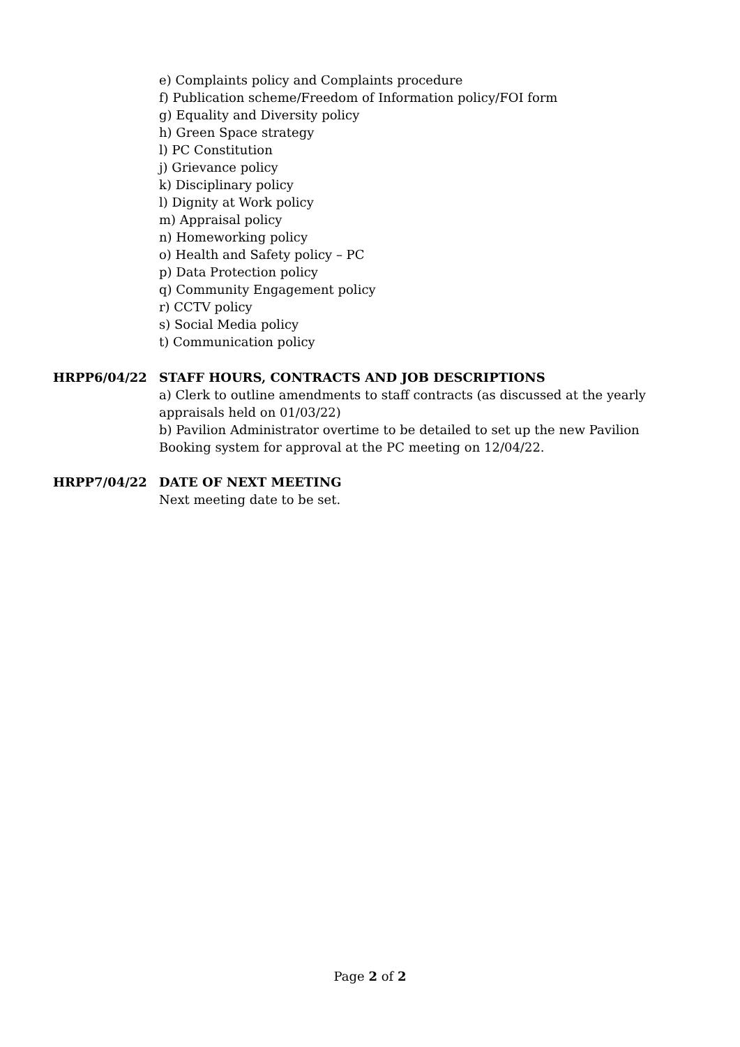e) Complaints policy and Complaints procedure
f) Publication scheme/Freedom of Information policy/FOI form
g) Equality and Diversity policy
h) Green Space strategy
l) PC Constitution
j) Grievance policy
k) Disciplinary policy
l) Dignity at Work policy
m) Appraisal policy
n) Homeworking policy
o) Health and Safety policy – PC
p) Data Protection policy
q) Community Engagement policy
r) CCTV policy
s) Social Media policy
t) Communication policy
HRPP6/04/22 STAFF HOURS, CONTRACTS AND JOB DESCRIPTIONS
a) Clerk to outline amendments to staff contracts (as discussed at the yearly appraisals held on 01/03/22)
b) Pavilion Administrator overtime to be detailed to set up the new Pavilion Booking system for approval at the PC meeting on 12/04/22.
HRPP7/04/22 DATE OF NEXT MEETING
Next meeting date to be set.
Page 2 of 2